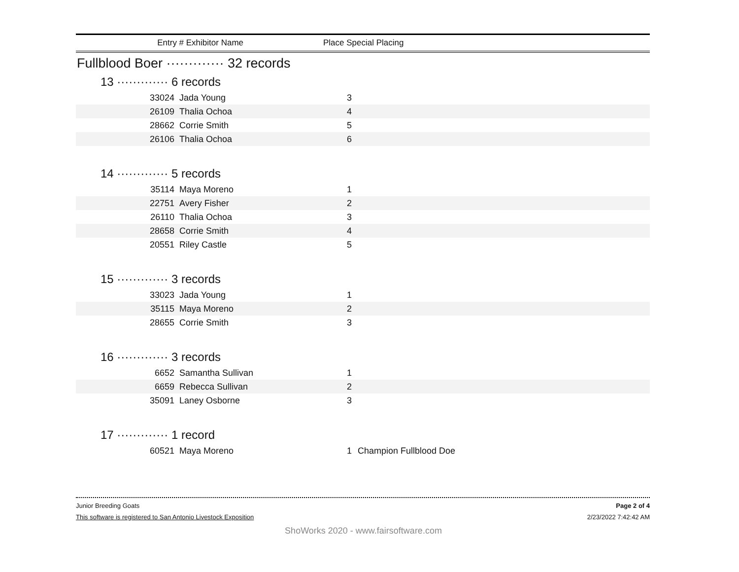Entry # Exhibitor Name Place Special Placing
Fullblood Boer ············· 32 records
13 ············· 6 records
| 33024 | Jada Young | 3 | |
| 26109 | Thalia Ochoa | 4 | |
| 28662 | Corrie Smith | 5 | |
| 26106 | Thalia Ochoa | 6 | |
14 ············· 5 records
| 35114 | Maya Moreno | 1 | |
| 22751 | Avery Fisher | 2 | |
| 26110 | Thalia Ochoa | 3 | |
| 28658 | Corrie Smith | 4 | |
| 20551 | Riley Castle | 5 | |
15 ············· 3 records
| 33023 | Jada Young | 1 | |
| 35115 | Maya Moreno | 2 | |
| 28655 | Corrie Smith | 3 | |
16 ············· 3 records
| 6652 | Samantha Sullivan | 1 | |
| 6659 | Rebecca Sullivan | 2 | |
| 35091 | Laney Osborne | 3 | |
17 ············· 1 record
| 60521 | Maya Moreno | 1 | Champion Fullblood Doe |
Junior Breeding Goats Page 2 of 4
This software is registered to San Antonio Livestock Exposition 2/23/2022 7:42:42 AM
ShoWorks 2020 - www.fairsoftware.com